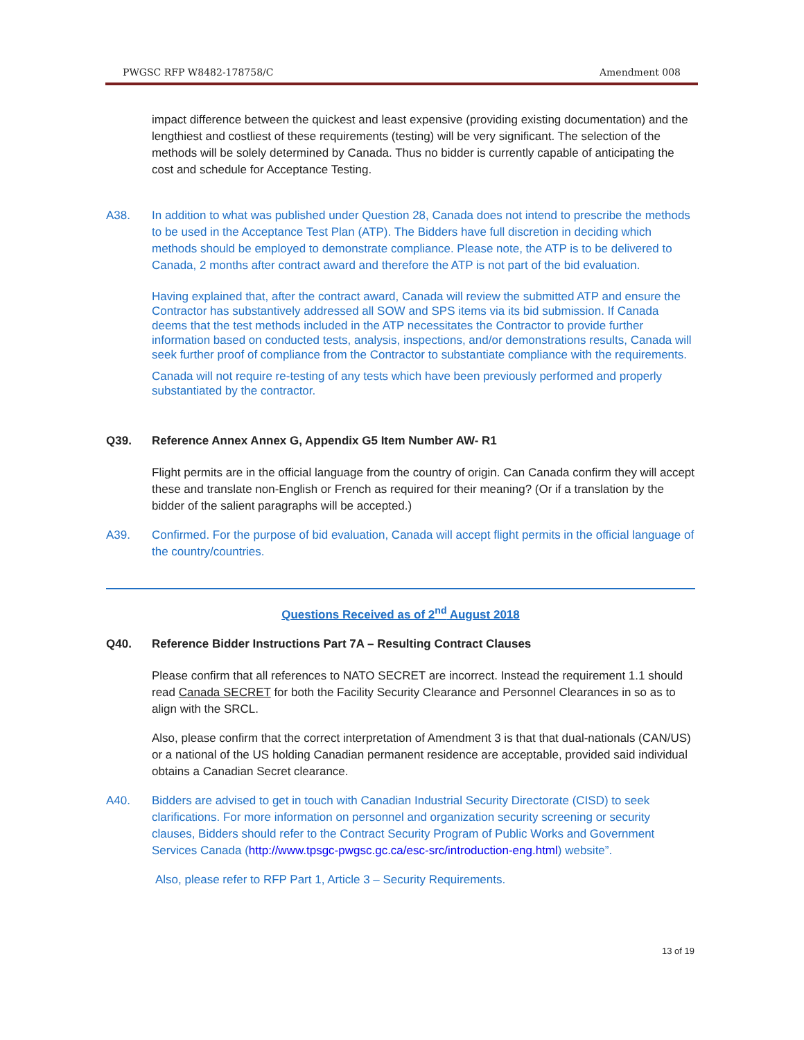PWGSC RFP W8482-178758/C Amendment 008
impact difference between the quickest and least expensive (providing existing documentation) and the lengthiest and costliest of these requirements (testing) will be very significant. The selection of the methods will be solely determined by Canada. Thus no bidder is currently capable of anticipating the cost and schedule for Acceptance Testing.
A38. In addition to what was published under Question 28, Canada does not intend to prescribe the methods to be used in the Acceptance Test Plan (ATP). The Bidders have full discretion in deciding which methods should be employed to demonstrate compliance. Please note, the ATP is to be delivered to Canada, 2 months after contract award and therefore the ATP is not part of the bid evaluation.
Having explained that, after the contract award, Canada will review the submitted ATP and ensure the Contractor has substantively addressed all SOW and SPS items via its bid submission. If Canada deems that the test methods included in the ATP necessitates the Contractor to provide further information based on conducted tests, analysis, inspections, and/or demonstrations results, Canada will seek further proof of compliance from the Contractor to substantiate compliance with the requirements.
Canada will not require re-testing of any tests which have been previously performed and properly substantiated by the contractor.
Q39. Reference Annex Annex G, Appendix G5 Item Number AW- R1
Flight permits are in the official language from the country of origin. Can Canada confirm they will accept these and translate non-English or French as required for their meaning? (Or if a translation by the bidder of the salient paragraphs will be accepted.)
A39. Confirmed. For the purpose of bid evaluation, Canada will accept flight permits in the official language of the country/countries.
Questions Received as of 2<sup>nd</sup> August 2018
Q40. Reference Bidder Instructions Part 7A – Resulting Contract Clauses
Please confirm that all references to NATO SECRET are incorrect. Instead the requirement 1.1 should read Canada SECRET for both the Facility Security Clearance and Personnel Clearances in so as to align with the SRCL.
Also, please confirm that the correct interpretation of Amendment 3 is that that dual-nationals (CAN/US) or a national of the US holding Canadian permanent residence are acceptable, provided said individual obtains a Canadian Secret clearance.
A40. Bidders are advised to get in touch with Canadian Industrial Security Directorate (CISD) to seek clarifications. For more information on personnel and organization security screening or security clauses, Bidders should refer to the Contract Security Program of Public Works and Government Services Canada (http://www.tpsgc-pwgsc.gc.ca/esc-src/introduction-eng.html) website”.
Also, please refer to RFP Part 1, Article 3 – Security Requirements.
13 of 19